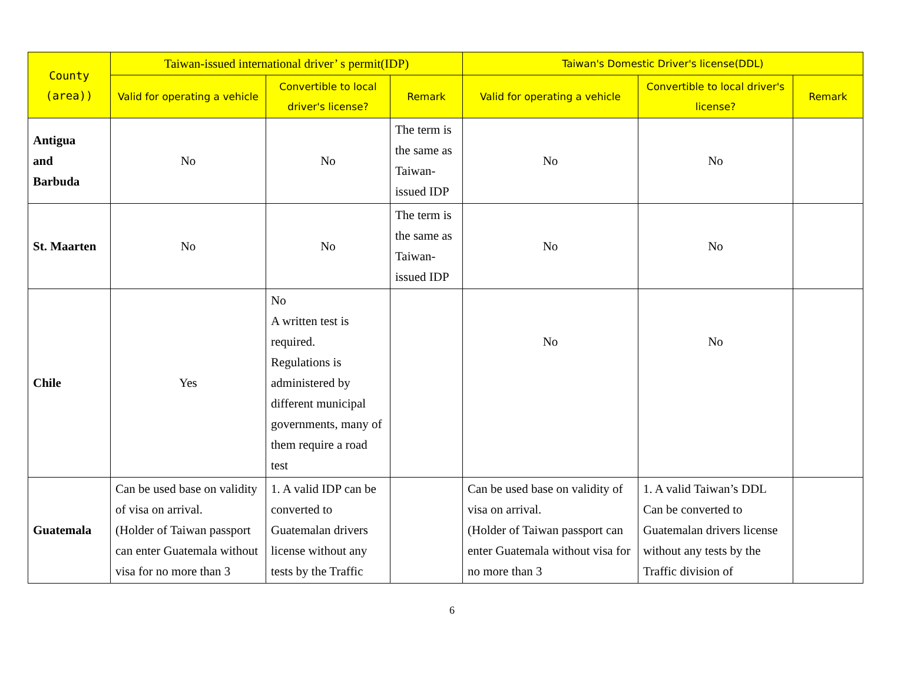| County (area)) | Taiwan-issued international driver’ s permit(IDP) | | | Taiwan's Domestic Driver's license(DDL) | | |
| --- | --- | --- | --- | --- | --- | --- |
| | Valid for operating a vehicle | Convertible to local driver's license? | Remark | Valid for operating a vehicle | Convertible to local driver's license? | Remark |
| Antigua and Barbuda | No | No | The term is the same as Taiwan-issued IDP | No | No | |
| St. Maarten | No | No | The term is the same as Taiwan-issued IDP | No | No | |
| Chile | Yes | No A written test is required. Regulations is administered by different municipal governments, many of them require a road test | | No | No | |
| Guatemala | Can be used base on validity of visa on arrival. (Holder of Taiwan passport can enter Guatemala without visa for no more than 3 | 1. A valid IDP can be converted to Guatemalan drivers license without any tests by the Traffic | | Can be used base on validity of visa on arrival. (Holder of Taiwan passport can enter Guatemala without visa for no more than 3 | 1. A valid Taiwan’s DDL Can be converted to Guatemalan drivers license without any tests by the Traffic division of | |
6